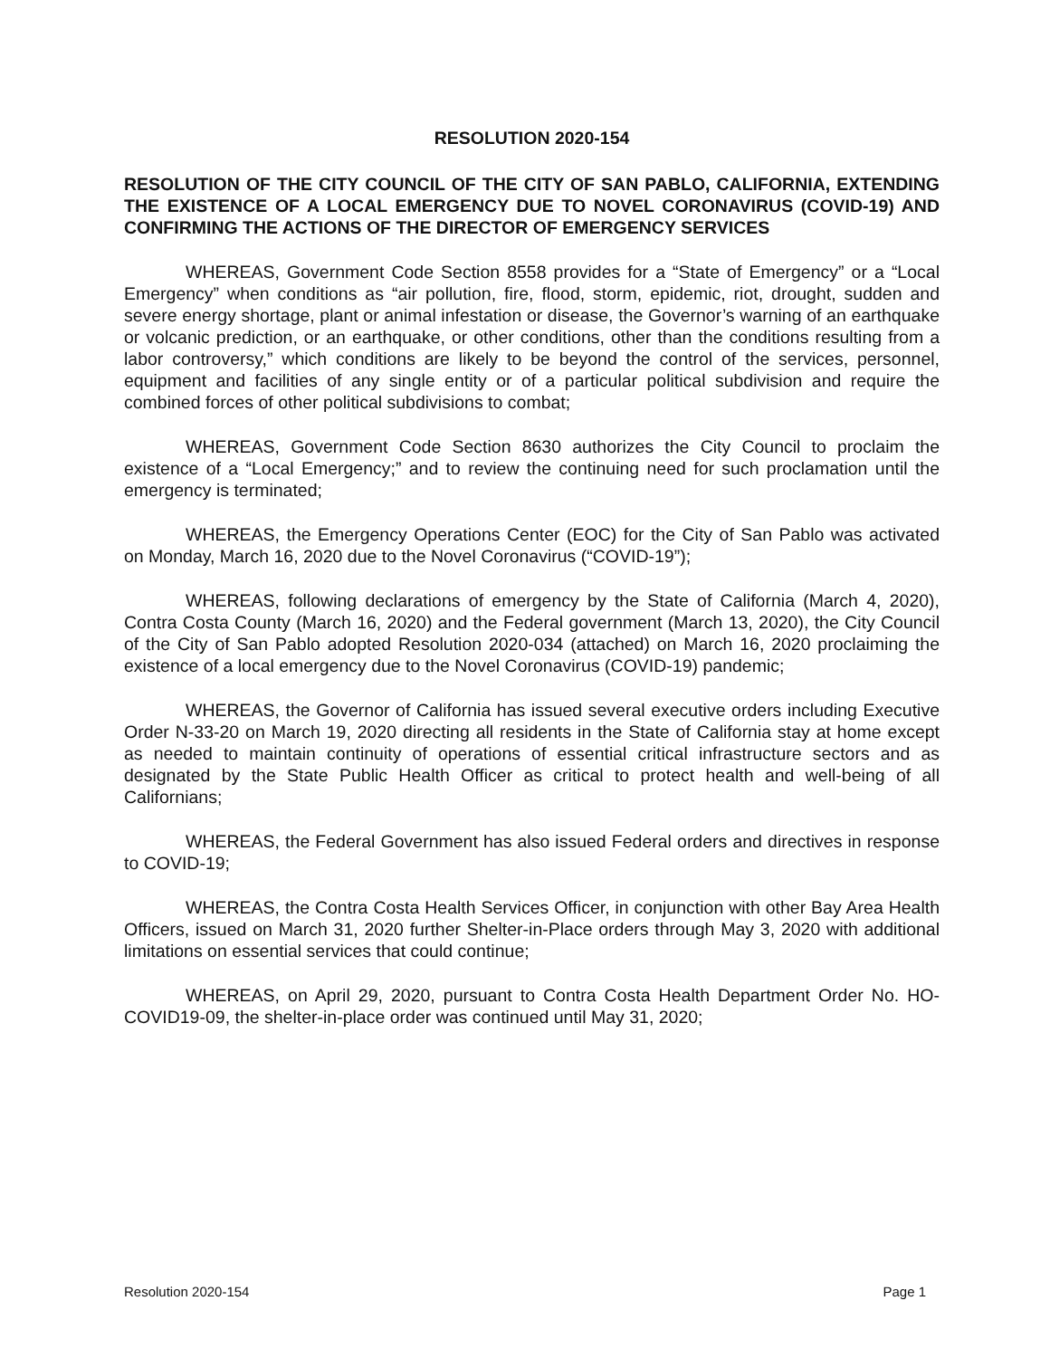RESOLUTION 2020-154
RESOLUTION OF THE CITY COUNCIL OF THE CITY OF SAN PABLO, CALIFORNIA, EXTENDING THE EXISTENCE OF A LOCAL EMERGENCY DUE TO NOVEL CORONAVIRUS (COVID-19) AND CONFIRMING THE ACTIONS OF THE DIRECTOR OF EMERGENCY SERVICES
WHEREAS, Government Code Section 8558 provides for a “State of Emergency” or a “Local Emergency” when conditions as “air pollution, fire, flood, storm, epidemic, riot, drought, sudden and severe energy shortage, plant or animal infestation or disease, the Governor’s warning of an earthquake or volcanic prediction, or an earthquake, or other conditions, other than the conditions resulting from a labor controversy,” which conditions are likely to be beyond the control of the services, personnel, equipment and facilities of any single entity or of a particular political subdivision and require the combined forces of other political subdivisions to combat;
WHEREAS, Government Code Section 8630 authorizes the City Council to proclaim the existence of a “Local Emergency;” and to review the continuing need for such proclamation until the emergency is terminated;
WHEREAS, the Emergency Operations Center (EOC) for the City of San Pablo was activated on Monday, March 16, 2020 due to the Novel Coronavirus (“COVID-19”);
WHEREAS, following declarations of emergency by the State of California (March 4, 2020), Contra Costa County (March 16, 2020) and the Federal government (March 13, 2020), the City Council of the City of San Pablo adopted Resolution 2020-034 (attached) on March 16, 2020 proclaiming the existence of a local emergency due to the Novel Coronavirus (COVID-19) pandemic;
WHEREAS, the Governor of California has issued several executive orders including Executive Order N-33-20 on March 19, 2020 directing all residents in the State of California stay at home except as needed to maintain continuity of operations of essential critical infrastructure sectors and as designated by the State Public Health Officer as critical to protect health and well-being of all Californians;
WHEREAS, the Federal Government has also issued Federal orders and directives in response to COVID-19;
WHEREAS, the Contra Costa Health Services Officer, in conjunction with other Bay Area Health Officers, issued on March 31, 2020 further Shelter-in-Place orders through May 3, 2020 with additional limitations on essential services that could continue;
WHEREAS, on April 29, 2020, pursuant to Contra Costa Health Department Order No. HO-COVID19-09, the shelter-in-place order was continued until May 31, 2020;
Resolution 2020-154 Page 1